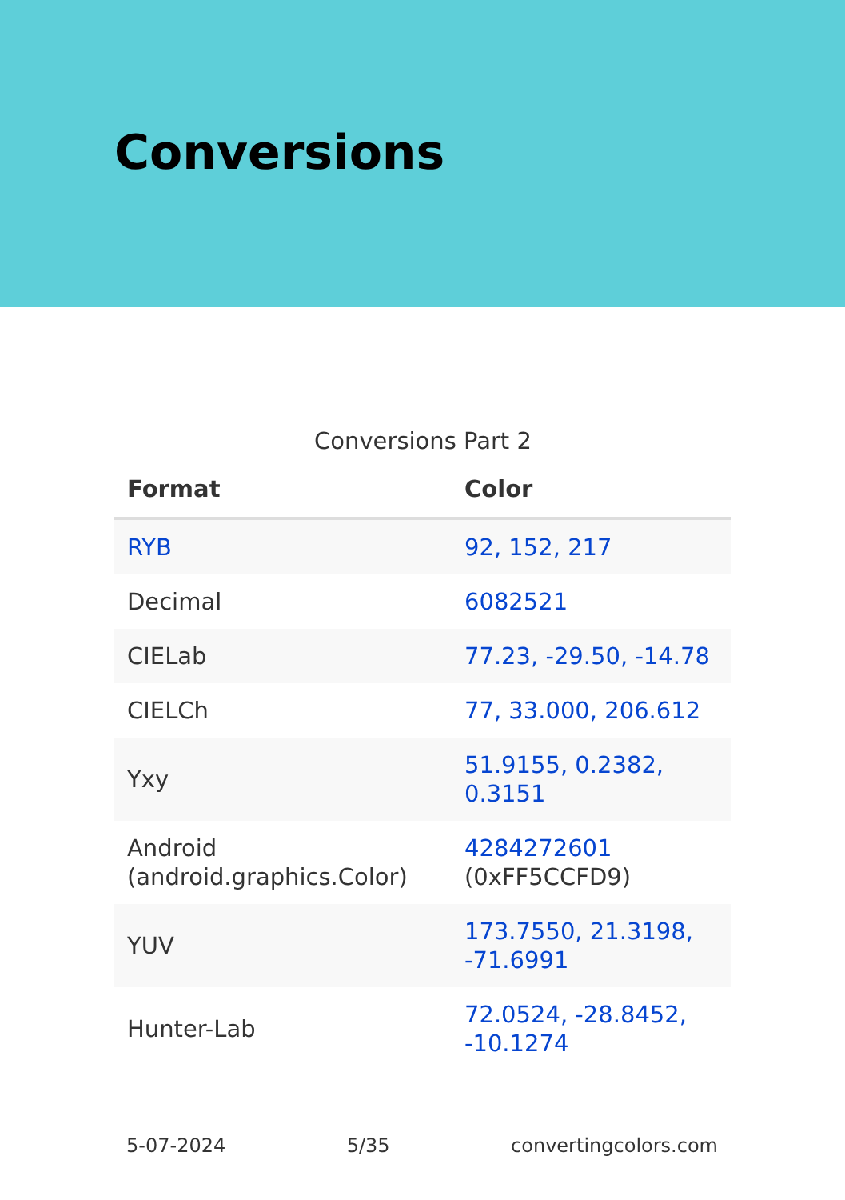Conversions
Conversions Part 2
| Format | Color |
| --- | --- |
| RYB | 92, 152, 217 |
| Decimal | 6082521 |
| CIELab | 77.23, -29.50, -14.78 |
| CIELCh | 77, 33.000, 206.612 |
| Yxy | 51.9155, 0.2382, 0.3151 |
| Android (android.graphics.Color) | 4284272601 (0xFF5CCFD9) |
| YUV | 173.7550, 21.3198, -71.6991 |
| Hunter-Lab | 72.0524, -28.8452, -10.1274 |
5-07-2024 5/35 convertingcolors.com